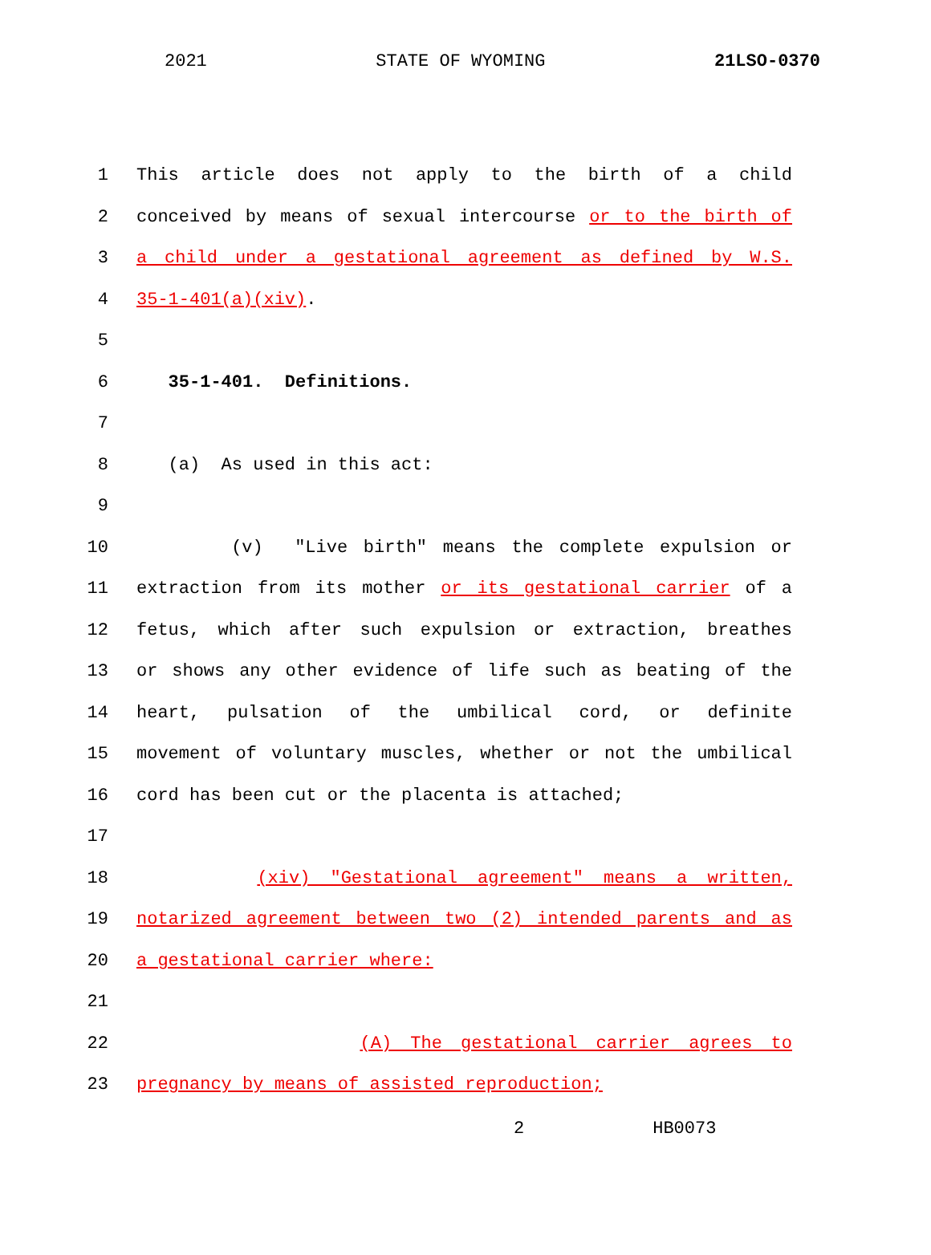2021 STATE OF WYOMING 21LSO-0370
1 This article does not apply to the birth of a child
2 conceived by means of sexual intercourse or to the birth of
3 a child under a gestational agreement as defined by W.S.
4 35-1-401(a)(xiv).
5
6 35-1-401. Definitions.
7
8 (a) As used in this act:
9
10 (v) "Live birth" means the complete expulsion or
11 extraction from its mother or its gestational carrier of a
12 fetus, which after such expulsion or extraction, breathes
13 or shows any other evidence of life such as beating of the
14 heart, pulsation of the umbilical cord, or definite
15 movement of voluntary muscles, whether or not the umbilical
16 cord has been cut or the placenta is attached;
17
18 (xiv) "Gestational agreement" means a written,
19 notarized agreement between two (2) intended parents and as
20 a gestational carrier where:
21
22 (A) The gestational carrier agrees to
23 pregnancy by means of assisted reproduction;
2 HB0073